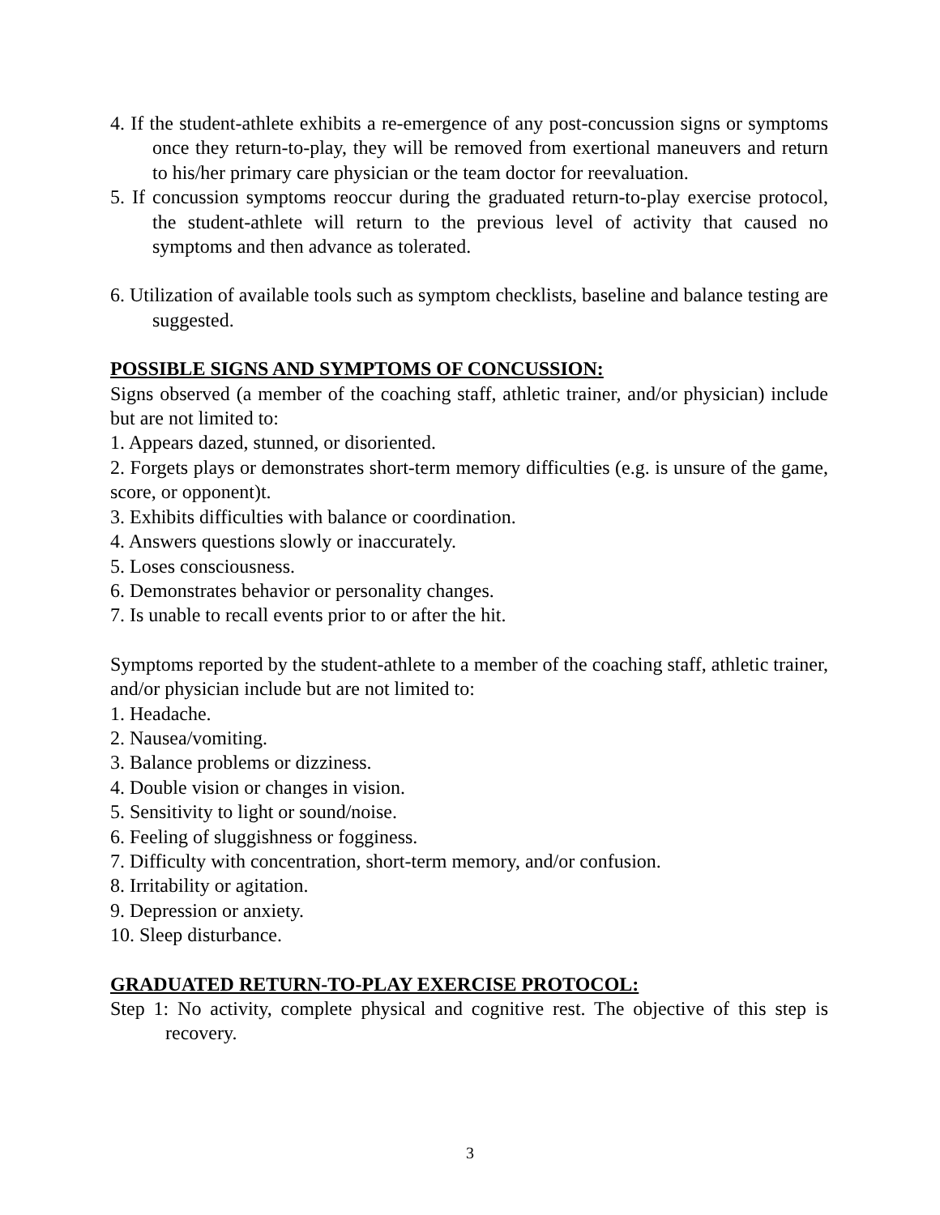4. If the student-athlete exhibits a re-emergence of any post-concussion signs or symptoms once they return-to-play, they will be removed from exertional maneuvers and return to his/her primary care physician or the team doctor for reevaluation.
5. If concussion symptoms reoccur during the graduated return-to-play exercise protocol, the student-athlete will return to the previous level of activity that caused no symptoms and then advance as tolerated.
6. Utilization of available tools such as symptom checklists, baseline and balance testing are suggested.
POSSIBLE SIGNS AND SYMPTOMS OF CONCUSSION:
Signs observed (a member of the coaching staff, athletic trainer, and/or physician) include but are not limited to:
1. Appears dazed, stunned, or disoriented.
2. Forgets plays or demonstrates short-term memory difficulties (e.g. is unsure of the game, score, or opponent)t.
3. Exhibits difficulties with balance or coordination.
4. Answers questions slowly or inaccurately.
5. Loses consciousness.
6. Demonstrates behavior or personality changes.
7. Is unable to recall events prior to or after the hit.
Symptoms reported by the student-athlete to a member of the coaching staff, athletic trainer, and/or physician include but are not limited to:
1. Headache.
2. Nausea/vomiting.
3. Balance problems or dizziness.
4. Double vision or changes in vision.
5. Sensitivity to light or sound/noise.
6. Feeling of sluggishness or fogginess.
7. Difficulty with concentration, short-term memory, and/or confusion.
8. Irritability or agitation.
9. Depression or anxiety.
10. Sleep disturbance.
GRADUATED RETURN-TO-PLAY EXERCISE PROTOCOL:
Step 1: No activity, complete physical and cognitive rest. The objective of this step is recovery.
3